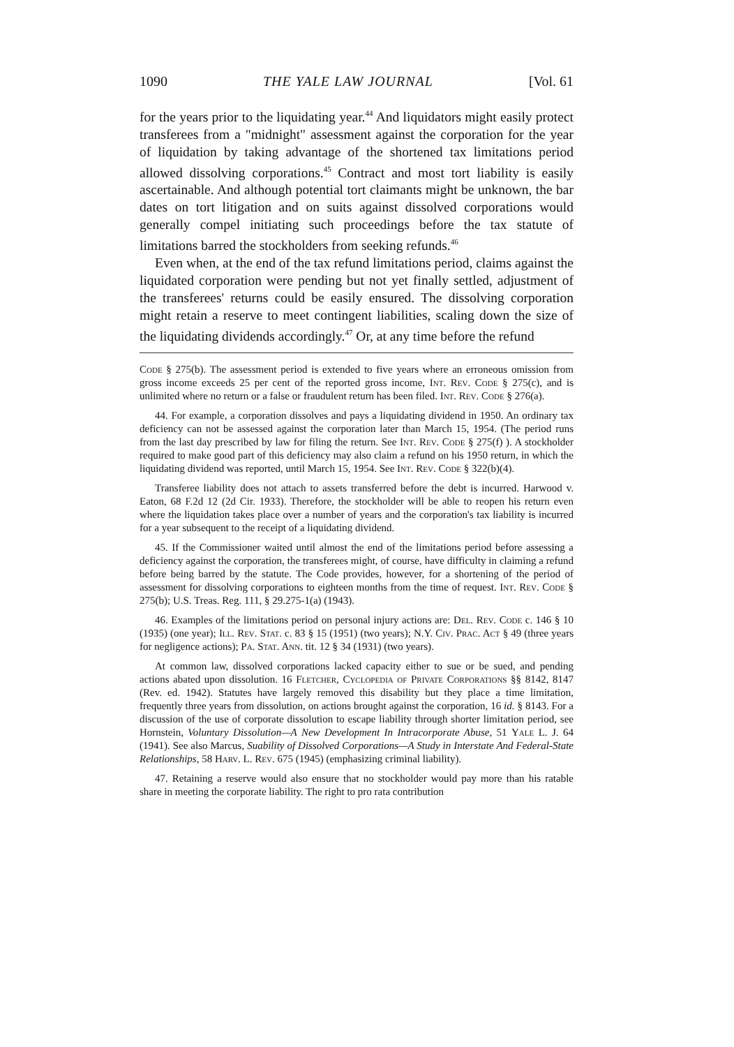1090 THE YALE LAW JOURNAL [Vol. 61
for the years prior to the liquidating year.<sup>44</sup> And liquidators might easily protect transferees from a "midnight" assessment against the corporation for the year of liquidation by taking advantage of the shortened tax limitations period allowed dissolving corporations.<sup>45</sup> Contract and most tort liability is easily ascertainable. And although potential tort claimants might be unknown, the bar dates on tort litigation and on suits against dissolved corporations would generally compel initiating such proceedings before the tax statute of limitations barred the stockholders from seeking refunds.<sup>46</sup>
Even when, at the end of the tax refund limitations period, claims against the liquidated corporation were pending but not yet finally settled, adjustment of the transferees' returns could be easily ensured. The dissolving corporation might retain a reserve to meet contingent liabilities, scaling down the size of the liquidating dividends accordingly.<sup>47</sup> Or, at any time before the refund
Code § 275(b). The assessment period is extended to five years where an erroneous omission from gross income exceeds 25 per cent of the reported gross income, Int. Rev. Code § 275(c), and is unlimited where no return or a false or fraudulent return has been filed. Int. Rev. Code § 276(a).
44. For example, a corporation dissolves and pays a liquidating dividend in 1950. An ordinary tax deficiency can not be assessed against the corporation later than March 15, 1954. (The period runs from the last day prescribed by law for filing the return. See Int. Rev. Code § 275(f) ). A stockholder required to make good part of this deficiency may also claim a refund on his 1950 return, in which the liquidating dividend was reported, until March 15, 1954. See Int. Rev. Code § 322(b)(4).
Transferee liability does not attach to assets transferred before the debt is incurred. Harwood v. Eaton, 68 F.2d 12 (2d Cir. 1933). Therefore, the stockholder will be able to reopen his return even where the liquidation takes place over a number of years and the corporation's tax liability is incurred for a year subsequent to the receipt of a liquidating dividend.
45. If the Commissioner waited until almost the end of the limitations period before assessing a deficiency against the corporation, the transferees might, of course, have difficulty in claiming a refund before being barred by the statute. The Code provides, however, for a shortening of the period of assessment for dissolving corporations to eighteen months from the time of request. Int. Rev. Code § 275(b); U.S. Treas. Reg. 111, § 29.275-1(a) (1943).
46. Examples of the limitations period on personal injury actions are: Del. Rev. Code c. 146 § 10 (1935) (one year); Ill. Rev. Stat. c. 83 § 15 (1951) (two years); N.Y. Civ. Prac. Act § 49 (three years for negligence actions); Pa. Stat. Ann. tit. 12 § 34 (1931) (two years).
At common law, dissolved corporations lacked capacity either to sue or be sued, and pending actions abated upon dissolution. 16 Fletcher, Cyclopedia of Private Corporations §§ 8142, 8147 (Rev. ed. 1942). Statutes have largely removed this disability but they place a time limitation, frequently three years from dissolution, on actions brought against the corporation, 16 id. § 8143. For a discussion of the use of corporate dissolution to escape liability through shorter limitation period, see Hornstein, Voluntary Dissolution—A New Development In Intracorporate Abuse, 51 Yale L. J. 64 (1941). See also Marcus, Suability of Dissolved Corporations—A Study in Interstate And Federal-State Relationships, 58 Harv. L. Rev. 675 (1945) (emphasizing criminal liability).
47. Retaining a reserve would also ensure that no stockholder would pay more than his ratable share in meeting the corporate liability. The right to pro rata contribution